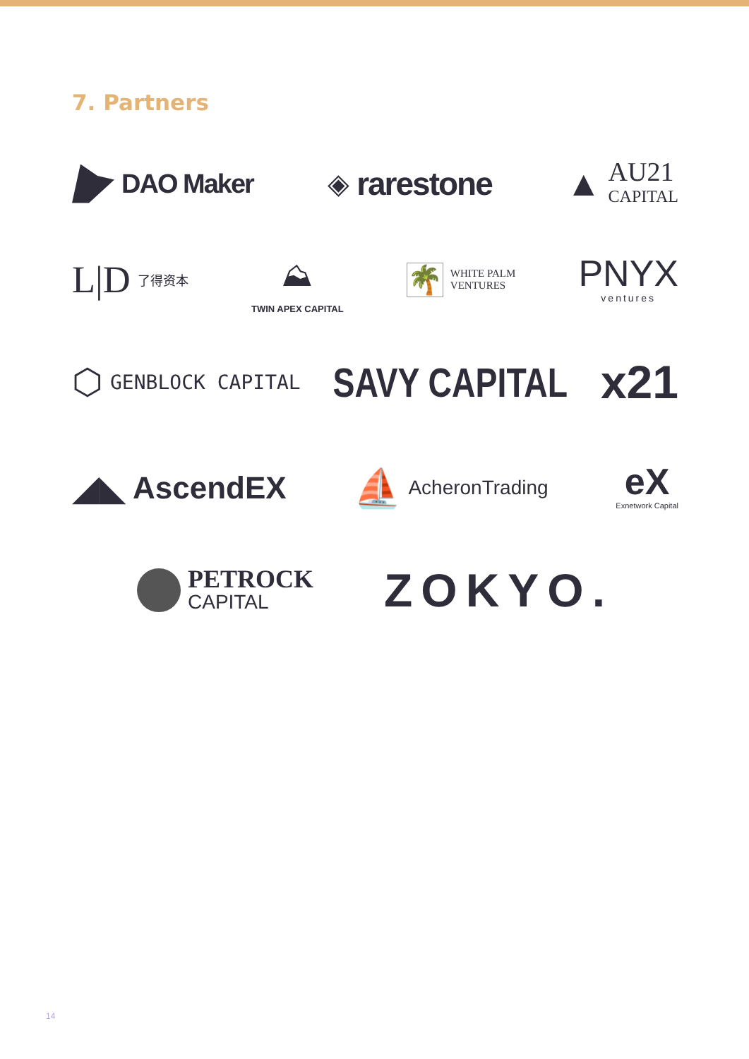7. Partners
DAO Maker ◈ rarestone
▲ AU21
CAPITAL
L|D 了得资本
⛰
TWIN APEX CAPITAL
🌴 WHITE PALM
VENTURES
PNYX
ventures
⬡ GENBLOCK CAPITAL
SAVY CAPITAL x21
◢◣ AscendEX
⛵ AcheronTrading
eX
Exnetwork Capital
PETROCK
CAPITAL
ZOKYO.
14